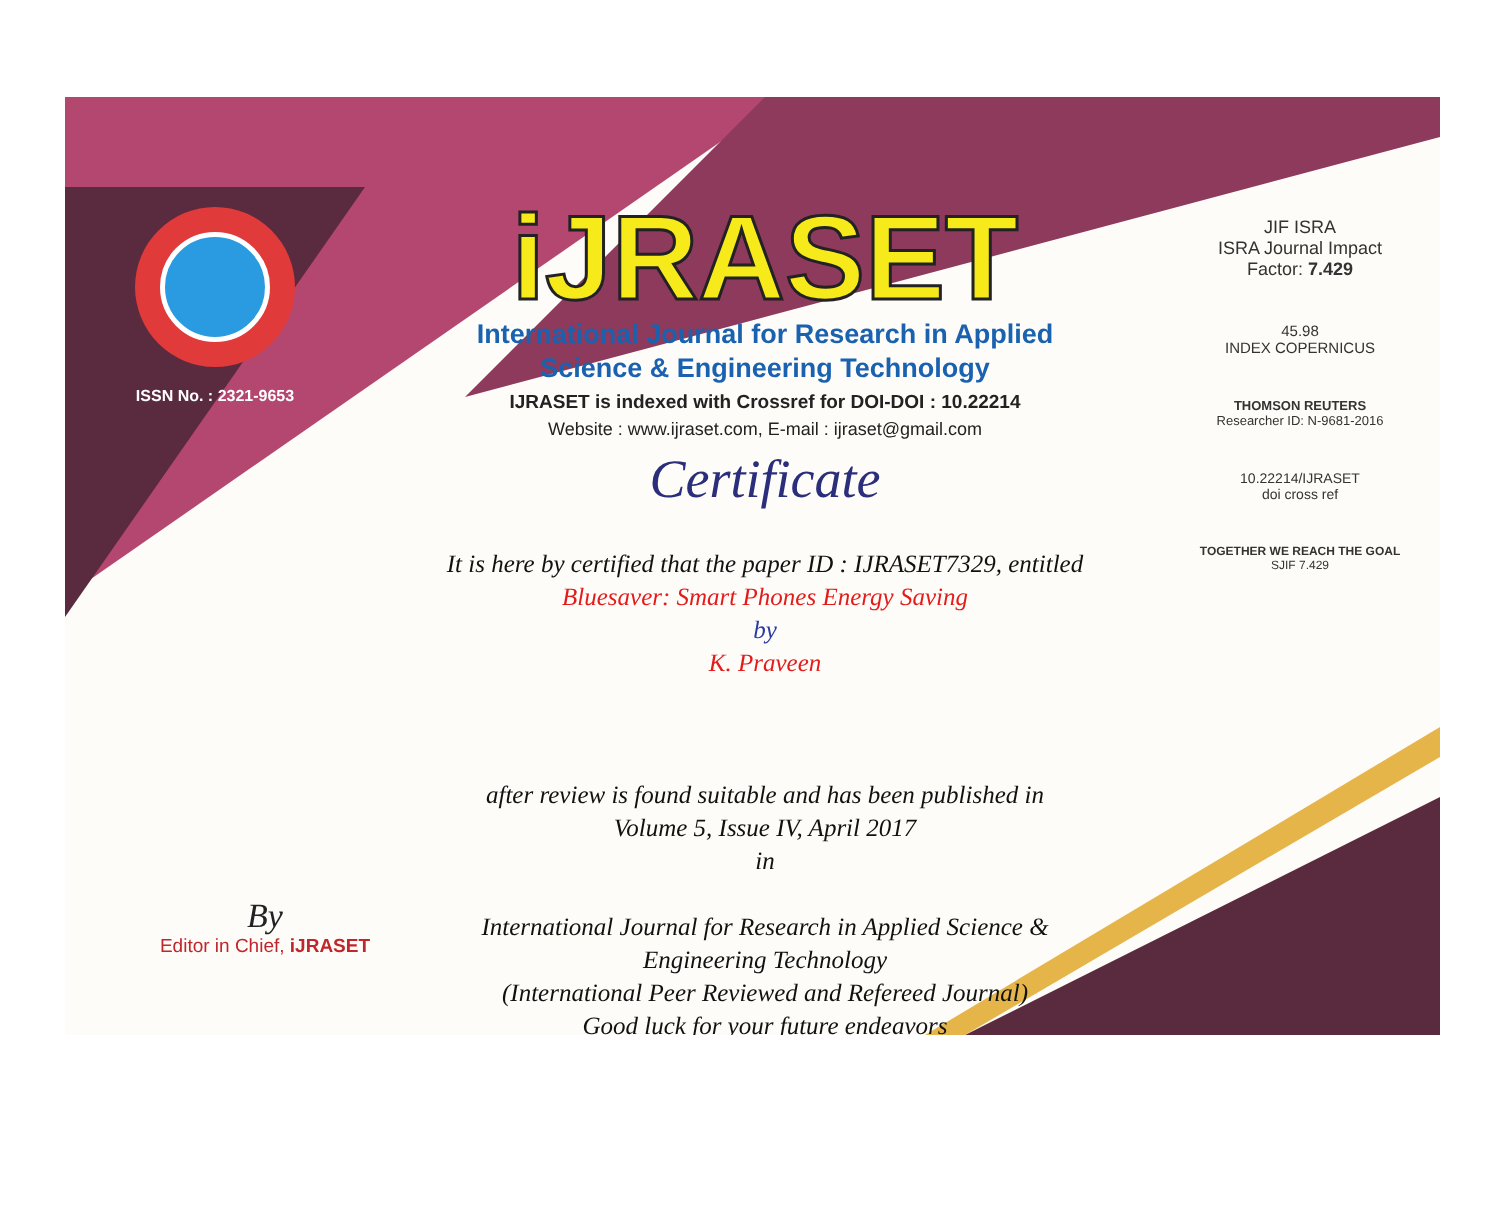ISSN No. : 2321-9653
iJRASET
International Journal for Research in Applied
Science & Engineering Technology
IJRASET is indexed with Crossref for DOI-DOI : 10.22214
Website : www.ijraset.com, E-mail : ijraset@gmail.com
Certificate
It is here by certified that the paper ID : IJRASET7329, entitled
Bluesaver: Smart Phones Energy Saving
by
K. Praveen
after review is found suitable and has been published in
Volume 5, Issue IV, April 2017
in
International Journal for Research in Applied Science &
Engineering Technology
(International Peer Reviewed and Refereed Journal)
Good luck for your future endeavors
JIF ISRA
ISRA Journal Impact
Factor: 7.429
45.98
INDEX COPERNICUS
THOMSON REUTERS
Researcher ID: N-9681-2016
10.22214/IJRASET
doi cross ref
TOGETHER WE REACH THE GOAL
SJIF 7.429
By
Editor in Chief, iJRASET